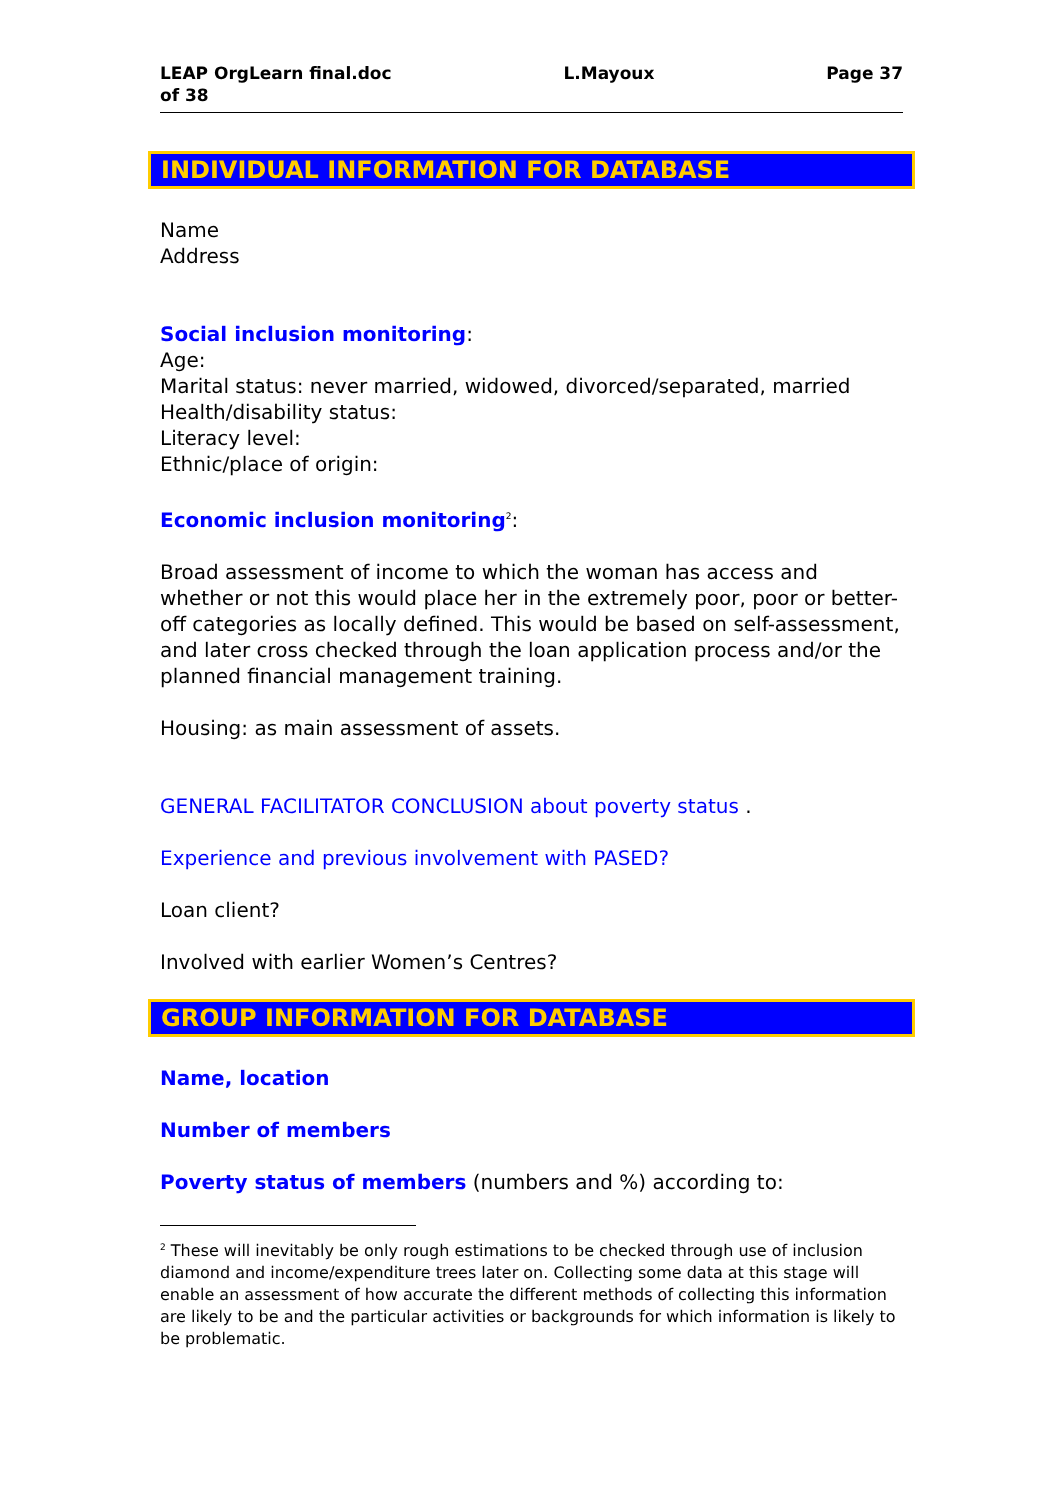LEAP OrgLearn final.doc
of 38 L.Mayoux Page 37
INDIVIDUAL INFORMATION FOR DATABASE
Name
Address
Social inclusion monitoring:
Age:
Marital status: never married, widowed, divorced/separated, married
Health/disability status:
Literacy level:
Ethnic/place of origin:
Economic inclusion monitoring<sup>2</sup>:
Broad assessment of income to which the woman has access and whether or not this would place her in the extremely poor, poor or better-off categories as locally defined. This would be based on self-assessment, and later cross checked through the loan application process and/or the planned financial management training.
Housing: as main assessment of assets.
GENERAL FACILITATOR CONCLUSION about poverty status .
Experience and previous involvement with PASED?
Loan client?
Involved with earlier Women’s Centres?
GROUP INFORMATION FOR DATABASE
Name, location
Number of members
Poverty status of members (numbers and %) according to:
<sup>2</sup> These will inevitably be only rough estimations to be checked through use of inclusion diamond and income/expenditure trees later on. Collecting some data at this stage will enable an assessment of how accurate the different methods of collecting this information are likely to be and the particular activities or backgrounds for which information is likely to be problematic.